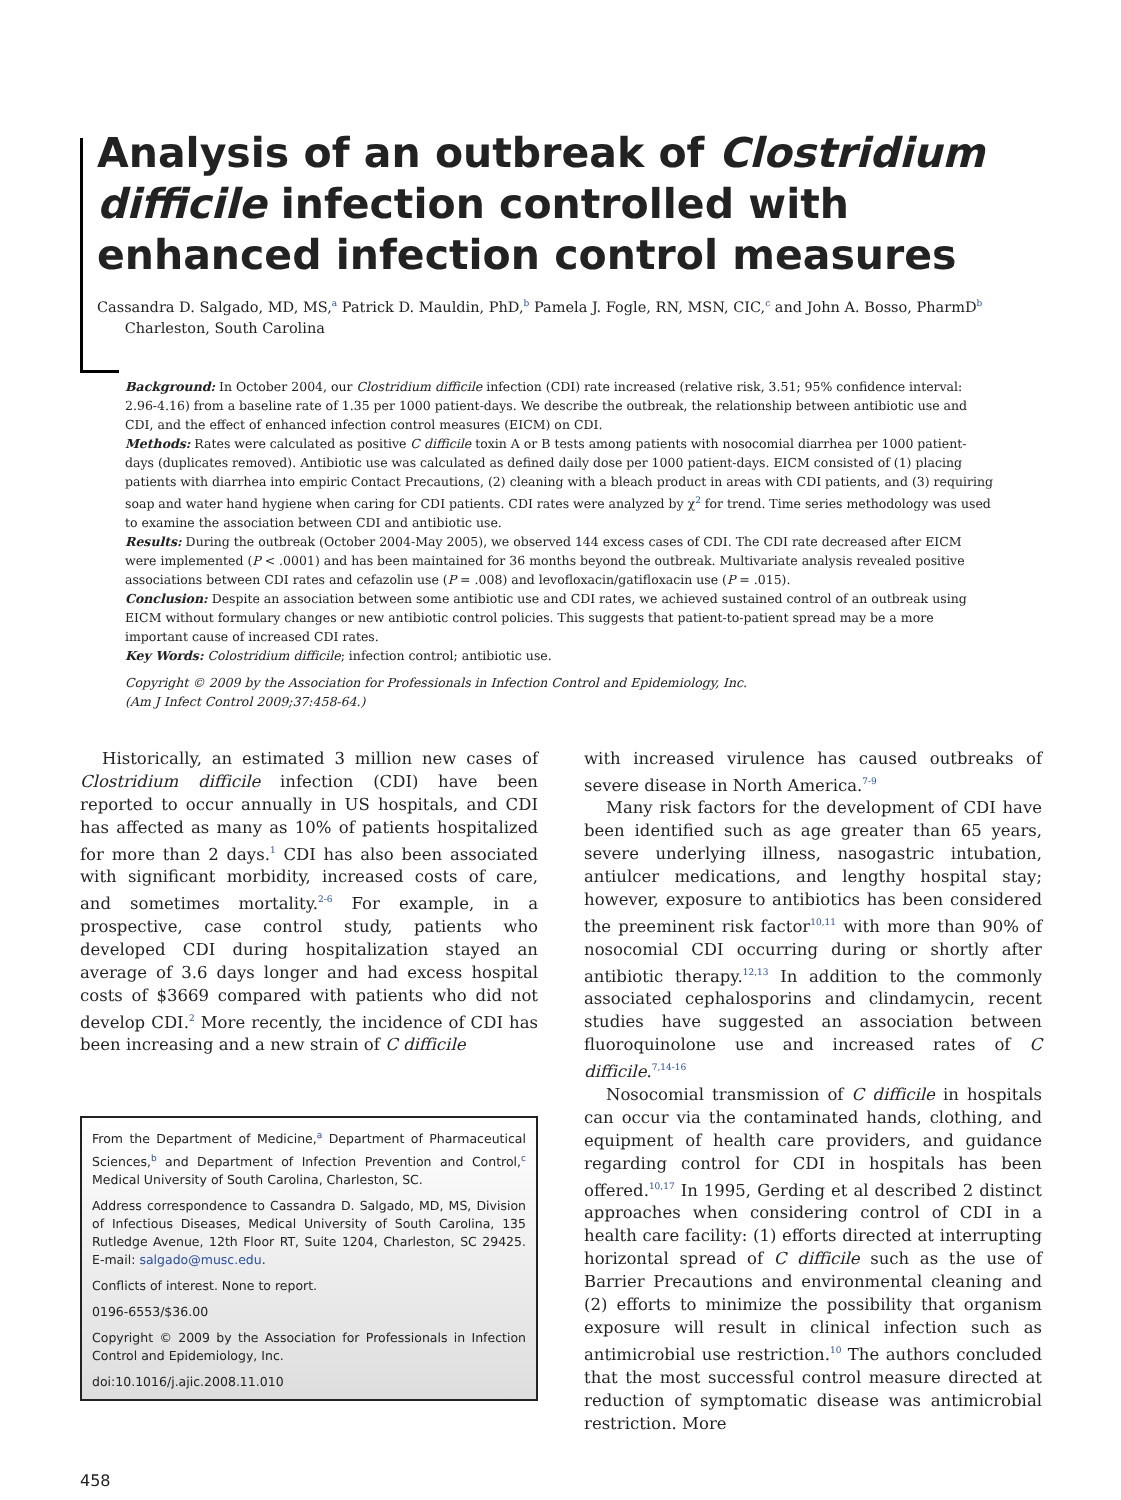Analysis of an outbreak of Clostridium difficile infection controlled with enhanced infection control measures
Cassandra D. Salgado, MD, MS,<sup>a</sup> Patrick D. Mauldin, PhD,<sup>b</sup> Pamela J. Fogle, RN, MSN, CIC,<sup>c</sup> and John A. Bosso, PharmD<sup>b</sup>
Charleston, South Carolina
Background: In October 2004, our Clostridium difficile infection (CDI) rate increased (relative risk, 3.51; 95% confidence interval: 2.96-4.16) from a baseline rate of 1.35 per 1000 patient-days. We describe the outbreak, the relationship between antibiotic use and CDI, and the effect of enhanced infection control measures (EICM) on CDI.
Methods: Rates were calculated as positive C difficile toxin A or B tests among patients with nosocomial diarrhea per 1000 patient-days (duplicates removed). Antibiotic use was calculated as defined daily dose per 1000 patient-days. EICM consisted of (1) placing patients with diarrhea into empiric Contact Precautions, (2) cleaning with a bleach product in areas with CDI patients, and (3) requiring soap and water hand hygiene when caring for CDI patients. CDI rates were analyzed by χ<sup>2</sup> for trend. Time series methodology was used to examine the association between CDI and antibiotic use.
Results: During the outbreak (October 2004-May 2005), we observed 144 excess cases of CDI. The CDI rate decreased after EICM were implemented (P < .0001) and has been maintained for 36 months beyond the outbreak. Multivariate analysis revealed positive associations between CDI rates and cefazolin use (P = .008) and levofloxacin/gatifloxacin use (P = .015).
Conclusion: Despite an association between some antibiotic use and CDI rates, we achieved sustained control of an outbreak using EICM without formulary changes or new antibiotic control policies. This suggests that patient-to-patient spread may be a more important cause of increased CDI rates.
Key Words: Colostridium difficile; infection control; antibiotic use.
Copyright © 2009 by the Association for Professionals in Infection Control and Epidemiology, Inc.
(Am J Infect Control 2009;37:458-64.)
Historically, an estimated 3 million new cases of Clostridium difficile infection (CDI) have been reported to occur annually in US hospitals, and CDI has affected as many as 10% of patients hospitalized for more than 2 days.<sup>1</sup> CDI has also been associated with significant morbidity, increased costs of care, and sometimes mortality.<sup>2-6</sup> For example, in a prospective, case control study, patients who developed CDI during hospitalization stayed an average of 3.6 days longer and had excess hospital costs of $3669 compared with patients who did not develop CDI.<sup>2</sup> More recently, the incidence of CDI has been increasing and a new strain of C difficile
From the Department of Medicine,<sup>a</sup> Department of Pharmaceutical Sciences,<sup>b</sup> and Department of Infection Prevention and Control,<sup>c</sup> Medical University of South Carolina, Charleston, SC.
Address correspondence to Cassandra D. Salgado, MD, MS, Division of Infectious Diseases, Medical University of South Carolina, 135 Rutledge Avenue, 12th Floor RT, Suite 1204, Charleston, SC 29425. E-mail: salgado@musc.edu.
Conflicts of interest. None to report.
0196-6553/$36.00
Copyright © 2009 by the Association for Professionals in Infection Control and Epidemiology, Inc.
doi:10.1016/j.ajic.2008.11.010
with increased virulence has caused outbreaks of severe disease in North America.<sup>7-9</sup>
Many risk factors for the development of CDI have been identified such as age greater than 65 years, severe underlying illness, nasogastric intubation, antiulcer medications, and lengthy hospital stay; however, exposure to antibiotics has been considered the preeminent risk factor<sup>10,11</sup> with more than 90% of nosocomial CDI occurring during or shortly after antibiotic therapy.<sup>12,13</sup> In addition to the commonly associated cephalosporins and clindamycin, recent studies have suggested an association between fluoroquinolone use and increased rates of C difficile.<sup>7,14-16</sup>
Nosocomial transmission of C difficile in hospitals can occur via the contaminated hands, clothing, and equipment of health care providers, and guidance regarding control for CDI in hospitals has been offered.<sup>10,17</sup> In 1995, Gerding et al described 2 distinct approaches when considering control of CDI in a health care facility: (1) efforts directed at interrupting horizontal spread of C difficile such as the use of Barrier Precautions and environmental cleaning and (2) efforts to minimize the possibility that organism exposure will result in clinical infection such as antimicrobial use restriction.<sup>10</sup> The authors concluded that the most successful control measure directed at reduction of symptomatic disease was antimicrobial restriction. More
458